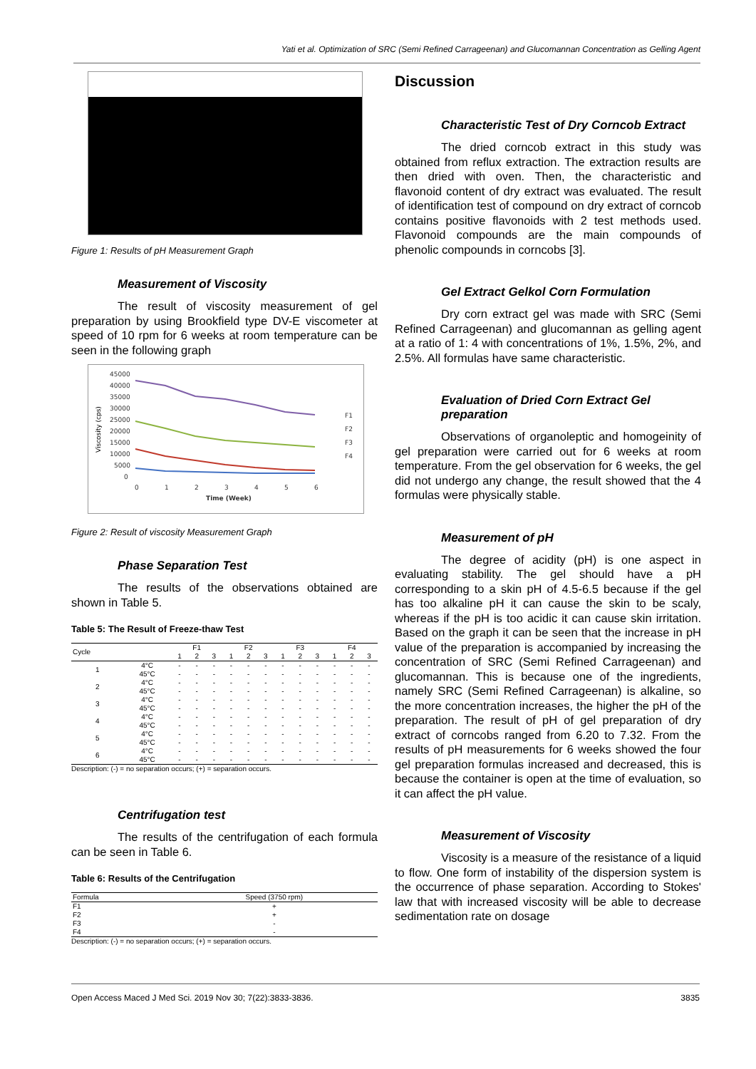Yati et al. Optimization of SRC (Semi Refined Carrageenan) and Glucomannan Concentration as Gelling Agent
Figure 1: Results of pH Measurement Graph
Measurement of Viscosity
The result of viscosity measurement of gel preparation by using Brookfield type DV-E viscometer at speed of 10 rpm for 6 weeks at room temperature can be seen in the following graph
Viscosity (cps)
45000
40000
35000
30000
25000
20000
15000
10000
5000
0
0
1
2
3
4
5
6
Time (Week)
F1
F2
F3
F4
Figure 2: Result of viscosity Measurement Graph
Phase Separation Test
The results of the observations obtained are shown in Table 5.
Table 5: The Result of Freeze-thaw Test
| Cycle | | F1 | | | F2 | | | F3 | | | F4 | | |
| --- | --- | --- | --- | --- | --- | --- | --- | --- | --- | --- | --- | --- | --- |
| | | 1 | 2 | 3 | 1 | 2 | 3 | 1 | 2 | 3 | 1 | 2 | 3 |
| 1 | 4°C | - | - | - | - | - | - | - | - | - | - | - | - |
| | 45°C | - | - | - | - | - | - | - | - | - | - | - | - |
| 2 | 4°C | - | - | - | - | - | - | - | - | - | - | - | - |
| | 45°C | - | - | - | - | - | - | - | - | - | - | - | - |
| 3 | 4°C | - | - | - | - | - | - | - | - | - | - | - | - |
| | 45°C | - | - | - | - | - | - | - | - | - | - | - | - |
| 4 | 4°C | - | - | - | - | - | - | - | - | - | - | - | - |
| | 45°C | - | - | - | - | - | - | - | - | - | - | - | - |
| 5 | 4°C | - | - | - | - | - | - | - | - | - | - | - | - |
| | 45°C | - | - | - | - | - | - | - | - | - | - | - | - |
| 6 | 4°C | - | - | - | - | - | - | - | - | - | - | - | - |
| | 45°C | - | - | - | - | - | - | - | - | - | - | - | - |
Description: (-) = no separation occurs; (+) = separation occurs.
Centrifugation test
The results of the centrifugation of each formula can be seen in Table 6.
Table 6: Results of the Centrifugation
| Formula | Speed (3750 rpm) |
| --- | --- |
| F1 | + |
| F2 | + |
| F3 | - |
| F4 | - |
Description: (-) = no separation occurs; (+) = separation occurs.
Discussion
Characteristic Test of Dry Corncob Extract
The dried corncob extract in this study was obtained from reflux extraction. The extraction results are then dried with oven. Then, the characteristic and flavonoid content of dry extract was evaluated. The result of identification test of compound on dry extract of corncob contains positive flavonoids with 2 test methods used. Flavonoid compounds are the main compounds of phenolic compounds in corncobs [3].
Gel Extract Gelkol Corn Formulation
Dry corn extract gel was made with SRC (Semi Refined Carrageenan) and glucomannan as gelling agent at a ratio of 1: 4 with concentrations of 1%, 1.5%, 2%, and 2.5%. All formulas have same characteristic.
Evaluation of Dried Corn Extract Gel preparation
Observations of organoleptic and homogeinity of gel preparation were carried out for 6 weeks at room temperature. From the gel observation for 6 weeks, the gel did not undergo any change, the result showed that the 4 formulas were physically stable.
Measurement of pH
The degree of acidity (pH) is one aspect in evaluating stability. The gel should have a pH corresponding to a skin pH of 4.5-6.5 because if the gel has too alkaline pH it can cause the skin to be scaly, whereas if the pH is too acidic it can cause skin irritation. Based on the graph it can be seen that the increase in pH value of the preparation is accompanied by increasing the concentration of SRC (Semi Refined Carrageenan) and glucomannan. This is because one of the ingredients, namely SRC (Semi Refined Carrageenan) is alkaline, so the more concentration increases, the higher the pH of the preparation. The result of pH of gel preparation of dry extract of corncobs ranged from 6.20 to 7.32. From the results of pH measurements for 6 weeks showed the four gel preparation formulas increased and decreased, this is because the container is open at the time of evaluation, so it can affect the pH value.
Measurement of Viscosity
Viscosity is a measure of the resistance of a liquid to flow. One form of instability of the dispersion system is the occurrence of phase separation. According to Stokes' law that with increased viscosity will be able to decrease sedimentation rate on dosage
Open Access Maced J Med Sci. 2019 Nov 30; 7(22):3833-3836. 3835